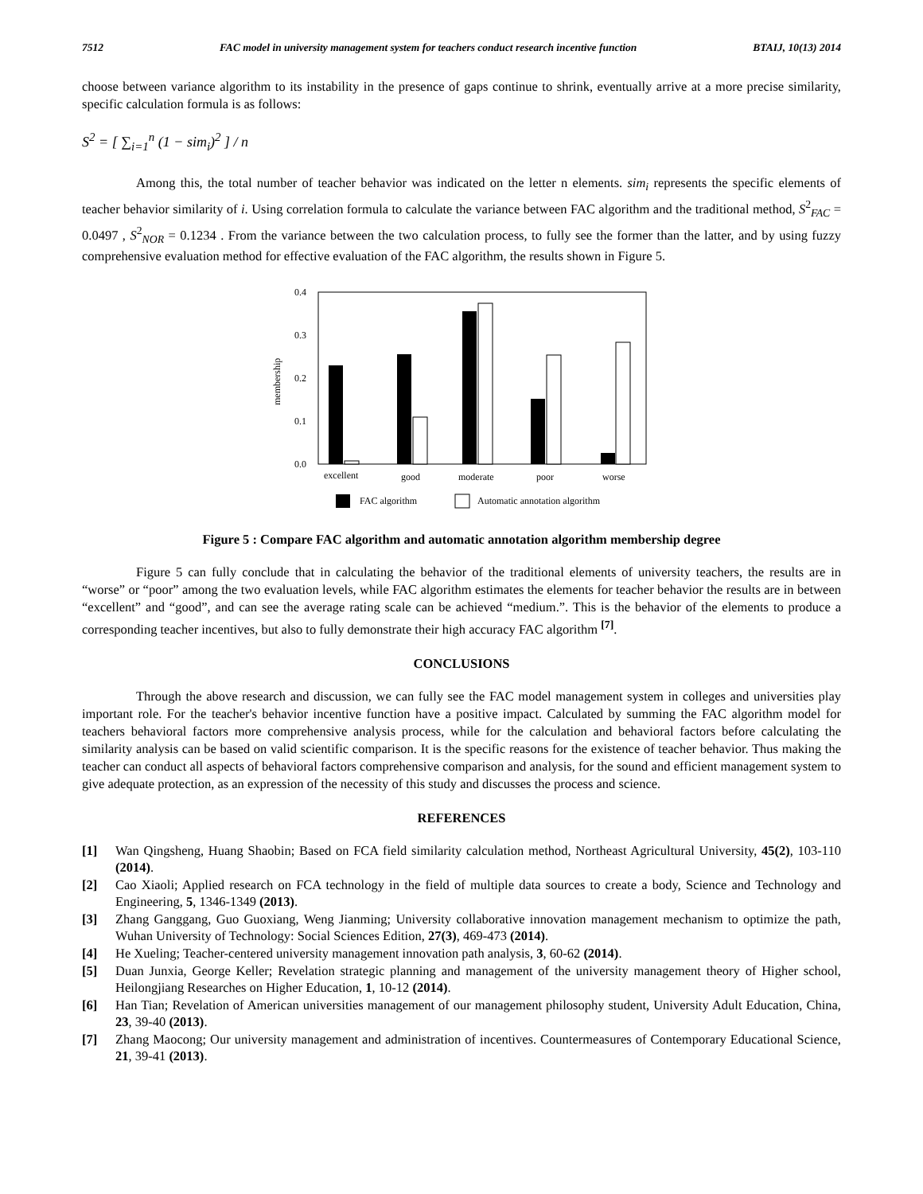7512 FAC model in university management system for teachers conduct research incentive function BTAIJ, 10(13) 2014
choose between variance algorithm to its instability in the presence of gaps continue to shrink, eventually arrive at a more precise similarity, specific calculation formula is as follows:
S<sup>2</sup> = [ ∑<sub>i=1</sub><sup>n</sup> (1 − sim<sub>i</sub>)<sup>2</sup> ] / n
Among this, the total number of teacher behavior was indicated on the letter n elements. sim<sub>i</sub> represents the specific elements of teacher behavior similarity of i. Using correlation formula to calculate the variance between FAC algorithm and the traditional method, S<sup>2</sup><sub>FAC</sub> = 0.0497 , S<sup>2</sup><sub>NOR</sub> = 0.1234 . From the variance between the two calculation process, to fully see the former than the latter, and by using fuzzy comprehensive evaluation method for effective evaluation of the FAC algorithm, the results shown in Figure 5.
0.4
0.3
0.2
0.1
0.0
membership
excellent
good
moderate
poor
worse
FAC algorithm
Automatic annotation algorithm
Figure 5 : Compare FAC algorithm and automatic annotation algorithm membership degree
Figure 5 can fully conclude that in calculating the behavior of the traditional elements of university teachers, the results are in “worse” or “poor” among the two evaluation levels, while FAC algorithm estimates the elements for teacher behavior the results are in between “excellent” and “good”, and can see the average rating scale can be achieved “medium.”. This is the behavior of the elements to produce a corresponding teacher incentives, but also to fully demonstrate their high accuracy FAC algorithm <sup>[7]</sup>.
CONCLUSIONS
Through the above research and discussion, we can fully see the FAC model management system in colleges and universities play important role. For the teacher's behavior incentive function have a positive impact. Calculated by summing the FAC algorithm model for teachers behavioral factors more comprehensive analysis process, while for the calculation and behavioral factors before calculating the similarity analysis can be based on valid scientific comparison. It is the specific reasons for the existence of teacher behavior. Thus making the teacher can conduct all aspects of behavioral factors comprehensive comparison and analysis, for the sound and efficient management system to give adequate protection, as an expression of the necessity of this study and discusses the process and science.
REFERENCES
[1] Wan Qingsheng, Huang Shaobin; Based on FCA field similarity calculation method, Northeast Agricultural University, 45(2), 103-110 (2014).
[2] Cao Xiaoli; Applied research on FCA technology in the field of multiple data sources to create a body, Science and Technology and Engineering, 5, 1346-1349 (2013).
[3] Zhang Ganggang, Guo Guoxiang, Weng Jianming; University collaborative innovation management mechanism to optimize the path, Wuhan University of Technology: Social Sciences Edition, 27(3), 469-473 (2014).
[4] He Xueling; Teacher-centered university management innovation path analysis, 3, 60-62 (2014).
[5] Duan Junxia, George Keller; Revelation strategic planning and management of the university management theory of Higher school, Heilongjiang Researches on Higher Education, 1, 10-12 (2014).
[6] Han Tian; Revelation of American universities management of our management philosophy student, University Adult Education, China, 23, 39-40 (2013).
[7] Zhang Maocong; Our university management and administration of incentives. Countermeasures of Contemporary Educational Science, 21, 39-41 (2013).